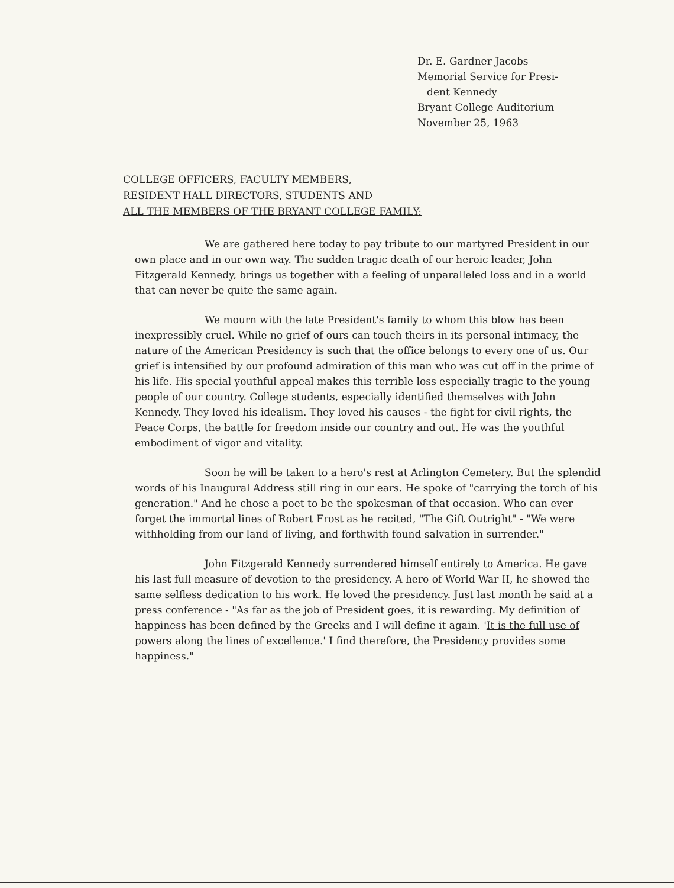Dr. E. Gardner Jacobs
Memorial Service for Presi-
dent Kennedy
Bryant College Auditorium
November 25, 1963
COLLEGE OFFICERS, FACULTY MEMBERS,
RESIDENT HALL DIRECTORS, STUDENTS AND
ALL THE MEMBERS OF THE BRYANT COLLEGE FAMILY:
We are gathered here today to pay tribute to our martyred President in our own place and in our own way. The sudden tragic death of our heroic leader, John Fitzgerald Kennedy, brings us together with a feeling of unparalleled loss and in a world that can never be quite the same again.
We mourn with the late President's family to whom this blow has been inexpressibly cruel. While no grief of ours can touch theirs in its personal intimacy, the nature of the American Presidency is such that the office belongs to every one of us. Our grief is intensified by our profound admiration of this man who was cut off in the prime of his life. His special youthful appeal makes this terrible loss especially tragic to the young people of our country. College students, especially identified themselves with John Kennedy. They loved his idealism. They loved his causes - the fight for civil rights, the Peace Corps, the battle for freedom inside our country and out. He was the youthful embodiment of vigor and vitality.
Soon he will be taken to a hero's rest at Arlington Cemetery. But the splendid words of his Inaugural Address still ring in our ears. He spoke of "carrying the torch of his generation." And he chose a poet to be the spokesman of that occasion. Who can ever forget the immortal lines of Robert Frost as he recited, "The Gift Outright" - "We were withholding from our land of living, and forthwith found salvation in surrender."
John Fitzgerald Kennedy surrendered himself entirely to America. He gave his last full measure of devotion to the presidency. A hero of World War II, he showed the same selfless dedication to his work. He loved the presidency. Just last month he said at a press conference - "As far as the job of President goes, it is rewarding. My definition of happiness has been defined by the Greeks and I will define it again. 'It is the full use of powers along the lines of excellence.' I find therefore, the Presidency provides some happiness."